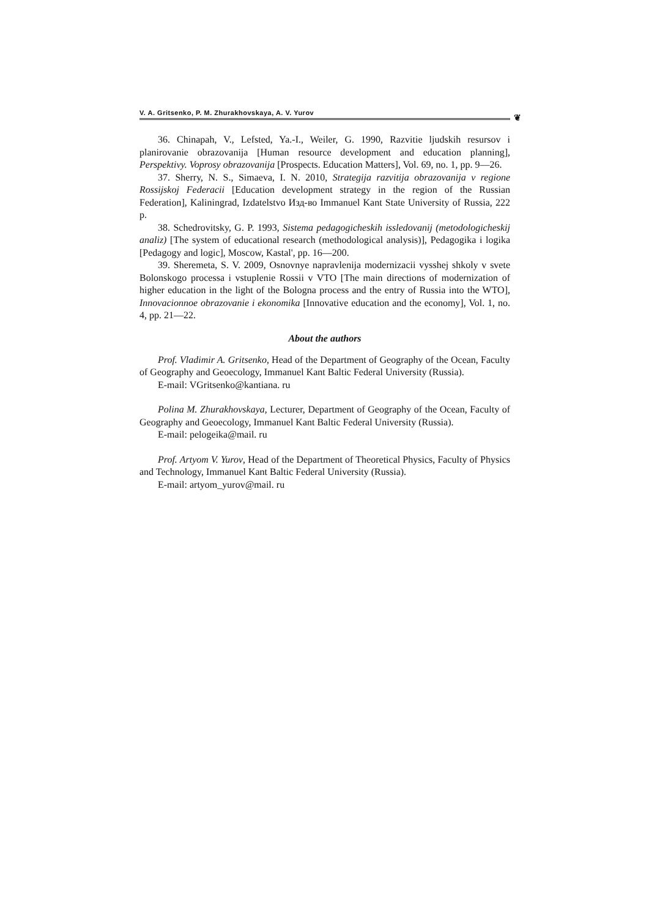V. A. Gritsenko, P. M. Zhurakhovskaya, A. V. Yurov ❦
36. Chinapah, V., Lefsted, Ya.-I., Weiler, G. 1990, Razvitie ljudskih resursov i planirovanie obrazovanija [Human resource development and education planning], Perspektivy. Voprosy obrazovanija [Prospects. Education Matters], Vol. 69, no. 1, pp. 9—26.
37. Sherry, N. S., Simaeva, I. N. 2010, Strategija razvitija obrazovanija v regione Rossijskoj Federacii [Education development strategy in the region of the Russian Federation], Kaliningrad, Izdatelstvo Изд-во Immanuel Kant State University of Russia, 222 p.
38. Schedrovitsky, G. P. 1993, Sistema pedagogicheskih issledovanij (metodologicheskij analiz) [The system of educational research (methodological analysis)], Pedagogika i logika [Pedagogy and logic], Moscow, Kastal', pp. 16—200.
39. Sheremeta, S. V. 2009, Osnovnye napravlenija modernizacii vysshej shkoly v svete Bolonskogo processa i vstuplenie Rossii v VTO [The main directions of modernization of higher education in the light of the Bologna process and the entry of Russia into the WTO], Innovacionnoe obrazovanie i ekonomika [Innovative education and the economy], Vol. 1, no. 4, pp. 21—22.
About the authors
Prof. Vladimir A. Gritsenko, Head of the Department of Geography of the Ocean, Faculty of Geography and Geoecology, Immanuel Kant Baltic Federal University (Russia).
E-mail: VGritsenko@kantiana. ru
Polina M. Zhurakhovskaya, Lecturer, Department of Geography of the Ocean, Faculty of Geography and Geoecology, Immanuel Kant Baltic Federal University (Russia).
E-mail: pelogeika@mail. ru
Prof. Artyom V. Yurov, Head of the Department of Theoretical Physics, Faculty of Physics and Technology, Immanuel Kant Baltic Federal University (Russia).
E-mail: artyom_yurov@mail. ru